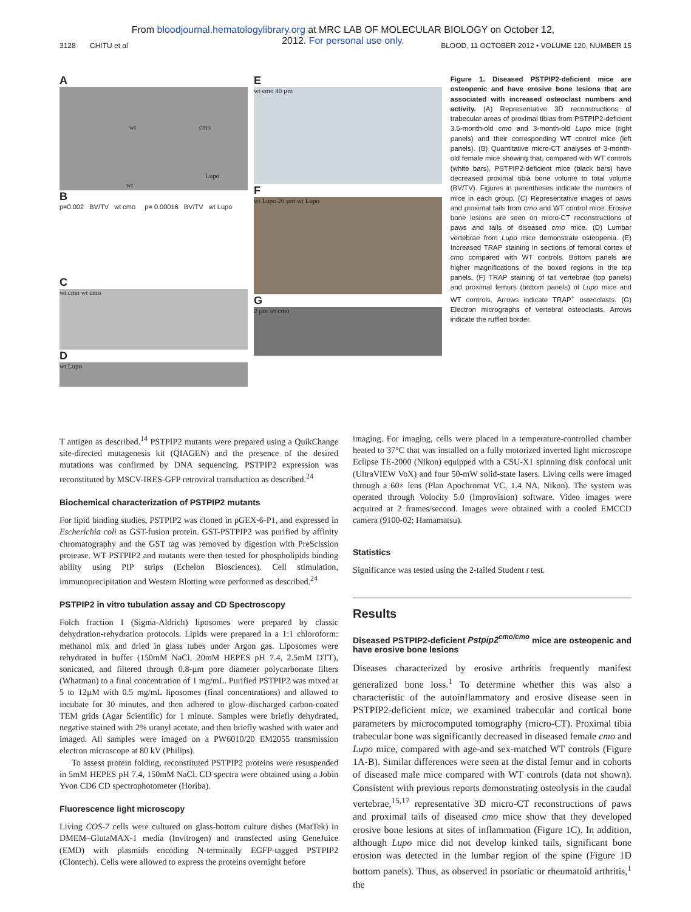From bloodjournal.hematologylibrary.org at MRC LAB OF MOLECULAR BIOLOGY on October 12, 2012. For personal use only.
3128 CHITU et al BLOOD, 11 OCTOBER 2012 • VOLUME 120, NUMBER 15
A
wt cmo
wt
Lupo
B
p=0.002 BV/TV wt cmo p= 0.00016 BV/TV wt Lupo
C
wt cmo wt cmo
D
wt Lupo
E
wt cmo 40 µm
F
wt Lupo 20 µm wt Lupo
G
2 µm wt cmo
Figure 1. Diseased PSTPIP2-deficient mice are osteopenic and have erosive bone lesions that are associated with increased osteoclast numbers and activity. (A) Representative 3D reconstructions of trabecular areas of proximal tibias from PSTPIP2-deficient 3.5-month-old cmo and 3-month-old Lupo mice (right panels) and their corresponding WT control mice (left panels). (B) Quantitative micro-CT analyses of 3-month-old female mice showing that, compared with WT controls (white bars), PSTPIP2-deficient mice (black bars) have decreased proximal tibia bone volume to total volume (BV/TV). Figures in parentheses indicate the numbers of mice in each group. (C) Representative images of paws and proximal tails from cmo and WT control mice. Erosive bone lesions are seen on micro-CT reconstructions of paws and tails of diseased cmo mice. (D) Lumbar vertebrae from Lupo mice demonstrate osteopenia. (E) Increased TRAP staining in sections of femoral cortex of cmo compared with WT controls. Bottom panels are higher magnifications of the boxed regions in the top panels. (F) TRAP staining of tail vertebrae (top panels) and proximal femurs (bottom panels) of Lupo mice and WT controls. Arrows indicate TRAP<sup>+</sup> osteoclasts. (G) Electron micrographs of vertebral osteoclasts. Arrows indicate the ruffled border.
T antigen as described.<sup>14</sup> PSTPIP2 mutants were prepared using a QuikChange site-directed mutagenesis kit (QIAGEN) and the presence of the desired mutations was confirmed by DNA sequencing. PSTPIP2 expression was reconstituted by MSCV-IRES-GFP retroviral transduction as described.<sup>24</sup>
Biochemical characterization of PSTPIP2 mutants
For lipid binding studies, PSTPIP2 was cloned in pGEX-6-P1, and expressed in Escherichia coli as GST-fusion protein. GST-PSTPIP2 was purified by affinity chromatography and the GST tag was removed by digestion with PreScission protease. WT PSTPIP2 and mutants were then tested for phospholipids binding ability using PIP strips (Echelon Biosciences). Cell stimulation, immunoprecipitation and Western Blotting were performed as described.<sup>24</sup>
PSTPIP2 in vitro tubulation assay and CD Spectroscopy
Folch fraction I (Sigma-Aldrich) liposomes were prepared by classic dehydration-rehydration protocols. Lipids were prepared in a 1:1 chloroform: methanol mix and dried in glass tubes under Argon gas. Liposomes were rehydrated in buffer (150mM NaCl, 20mM HEPES pH 7.4, 2.5mM DTT), sonicated, and filtered through 0.8-µm pore diameter polycarbonate filters (Whatman) to a final concentration of 1 mg/mL. Purified PSTPIP2 was mixed at 5 to 12µM with 0.5 mg/mL liposomes (final concentrations) and allowed to incubate for 30 minutes, and then adhered to glow-discharged carbon-coated TEM grids (Agar Scientific) for 1 minute. Samples were briefly dehydrated, negative stained with 2% uranyl acetate, and then briefly washed with water and imaged. All samples were imaged on a PW6010/20 EM2055 transmission electron microscope at 80 kV (Philips).
To assess protein folding, reconstituted PSTPIP2 proteins were resuspended in 5mM HEPES pH 7.4, 150mM NaCl. CD spectra were obtained using a Jobin Yvon CD6 CD spectrophotometer (Horiba).
Fluorescence light microscopy
Living COS-7 cells were cultured on glass-bottom culture dishes (MatTek) in DMEM–GlutaMAX-1 media (Invitrogen) and transfected using GeneJuice (EMD) with plasmids encoding N-terminally EGFP-tagged PSTPIP2 (Clontech). Cells were allowed to express the proteins overnight before
imaging. For imaging, cells were placed in a temperature-controlled chamber heated to 37°C that was installed on a fully motorized inverted light microscope Eclipse TE-2000 (Nikon) equipped with a CSU-X1 spinning disk confocal unit (UltraVIEW VoX) and four 50-mW solid-state lasers. Living cells were imaged through a 60× lens (Plan Apochromat VC, 1.4 NA, Nikon). The system was operated through Volocity 5.0 (Improvision) software. Video images were acquired at 2 frames/second. Images were obtained with a cooled EMCCD camera (9100-02; Hamamatsu).
Statistics
Significance was tested using the 2-tailed Student t test.
Results
Diseased PSTPIP2-deficient Pstpip2<sup>cmo/cmo</sup> mice are osteopenic and have erosive bone lesions
Diseases characterized by erosive arthritis frequently manifest generalized bone loss.<sup>1</sup> To determine whether this was also a characteristic of the autoinflammatory and erosive disease seen in PSTPIP2-deficient mice, we examined trabecular and cortical bone parameters by microcomputed tomography (micro-CT). Proximal tibia trabecular bone was significantly decreased in diseased female cmo and Lupo mice, compared with age-and sex-matched WT controls (Figure 1A-B). Similar differences were seen at the distal femur and in cohorts of diseased male mice compared with WT controls (data not shown). Consistent with previous reports demonstrating osteolysis in the caudal vertebrae,<sup>15,17</sup> representative 3D micro-CT reconstructions of paws and proximal tails of diseased cmo mice show that they developed erosive bone lesions at sites of inflammation (Figure 1C). In addition, although Lupo mice did not develop kinked tails, significant bone erosion was detected in the lumbar region of the spine (Figure 1D bottom panels). Thus, as observed in psoriatic or rheumatoid arthritis,<sup>1</sup> the